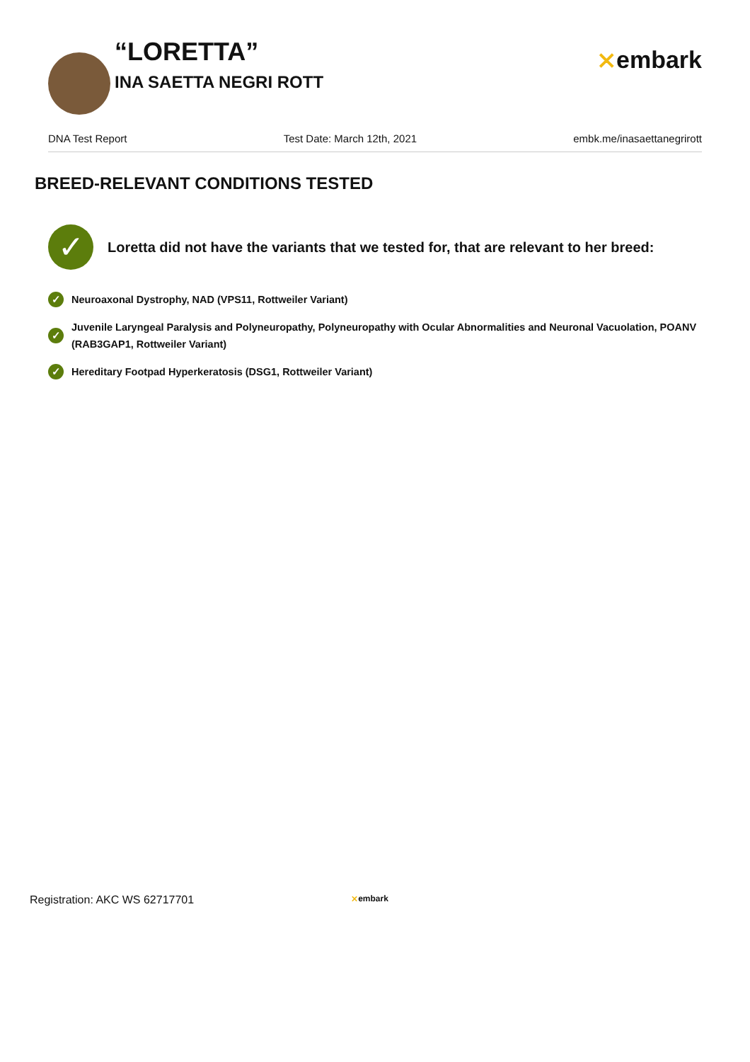“LORETTA”
INA SAETTA NEGRI ROTT
⨯embark
DNA Test Report Test Date: March 12th, 2021 embk.me/inasaettanegrirott
BREED-RELEVANT CONDITIONS TESTED
✓
Loretta did not have the variants that we tested for, that are relevant to her breed:
✓ Neuroaxonal Dystrophy, NAD (VPS11, Rottweiler Variant)
✓ Juvenile Laryngeal Paralysis and Polyneuropathy, Polyneuropathy with Ocular Abnormalities and Neuronal Vacuolation, POANV (RAB3GAP1, Rottweiler Variant)
✓ Hereditary Footpad Hyperkeratosis (DSG1, Rottweiler Variant)
Registration: AKC WS 62717701 ⨯embark